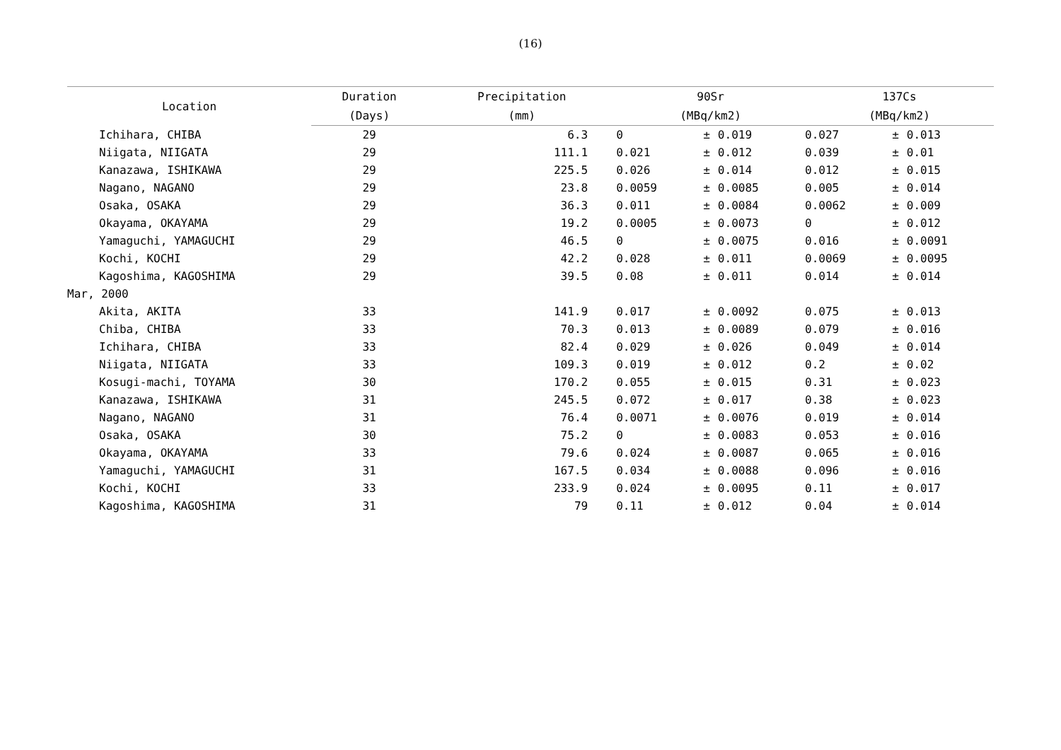(16)
| Location | Duration | Precipitation | 90Sr | | | 137Cs | | |
| --- | --- | --- | --- | --- | --- | --- | --- | --- |
| | (Days) | (mm) | (MBq/km2) | | | (MBq/km2) | | |
| Ichihara, CHIBA | 29 | 6.3 | 0 | ± | 0.019 | 0.027 | ± | 0.013 |
| Niigata, NIIGATA | 29 | 111.1 | 0.021 | ± | 0.012 | 0.039 | ± | 0.01 |
| Kanazawa, ISHIKAWA | 29 | 225.5 | 0.026 | ± | 0.014 | 0.012 | ± | 0.015 |
| Nagano, NAGANO | 29 | 23.8 | 0.0059 | ± | 0.0085 | 0.005 | ± | 0.014 |
| Osaka, OSAKA | 29 | 36.3 | 0.011 | ± | 0.0084 | 0.0062 | ± | 0.009 |
| Okayama, OKAYAMA | 29 | 19.2 | 0.0005 | ± | 0.0073 | 0 | ± | 0.012 |
| Yamaguchi, YAMAGUCHI | 29 | 46.5 | 0 | ± | 0.0075 | 0.016 | ± | 0.0091 |
| Kochi, KOCHI | 29 | 42.2 | 0.028 | ± | 0.011 | 0.0069 | ± | 0.0095 |
| Kagoshima, KAGOSHIMA | 29 | 39.5 | 0.08 | ± | 0.011 | 0.014 | ± | 0.014 |
| Mar, 2000 | | | | | | | | |
| Akita, AKITA | 33 | 141.9 | 0.017 | ± | 0.0092 | 0.075 | ± | 0.013 |
| Chiba, CHIBA | 33 | 70.3 | 0.013 | ± | 0.0089 | 0.079 | ± | 0.016 |
| Ichihara, CHIBA | 33 | 82.4 | 0.029 | ± | 0.026 | 0.049 | ± | 0.014 |
| Niigata, NIIGATA | 33 | 109.3 | 0.019 | ± | 0.012 | 0.2 | ± | 0.02 |
| Kosugi-machi, TOYAMA | 30 | 170.2 | 0.055 | ± | 0.015 | 0.31 | ± | 0.023 |
| Kanazawa, ISHIKAWA | 31 | 245.5 | 0.072 | ± | 0.017 | 0.38 | ± | 0.023 |
| Nagano, NAGANO | 31 | 76.4 | 0.0071 | ± | 0.0076 | 0.019 | ± | 0.014 |
| Osaka, OSAKA | 30 | 75.2 | 0 | ± | 0.0083 | 0.053 | ± | 0.016 |
| Okayama, OKAYAMA | 33 | 79.6 | 0.024 | ± | 0.0087 | 0.065 | ± | 0.016 |
| Yamaguchi, YAMAGUCHI | 31 | 167.5 | 0.034 | ± | 0.0088 | 0.096 | ± | 0.016 |
| Kochi, KOCHI | 33 | 233.9 | 0.024 | ± | 0.0095 | 0.11 | ± | 0.017 |
| Kagoshima, KAGOSHIMA | 31 | 79 | 0.11 | ± | 0.012 | 0.04 | ± | 0.014 |